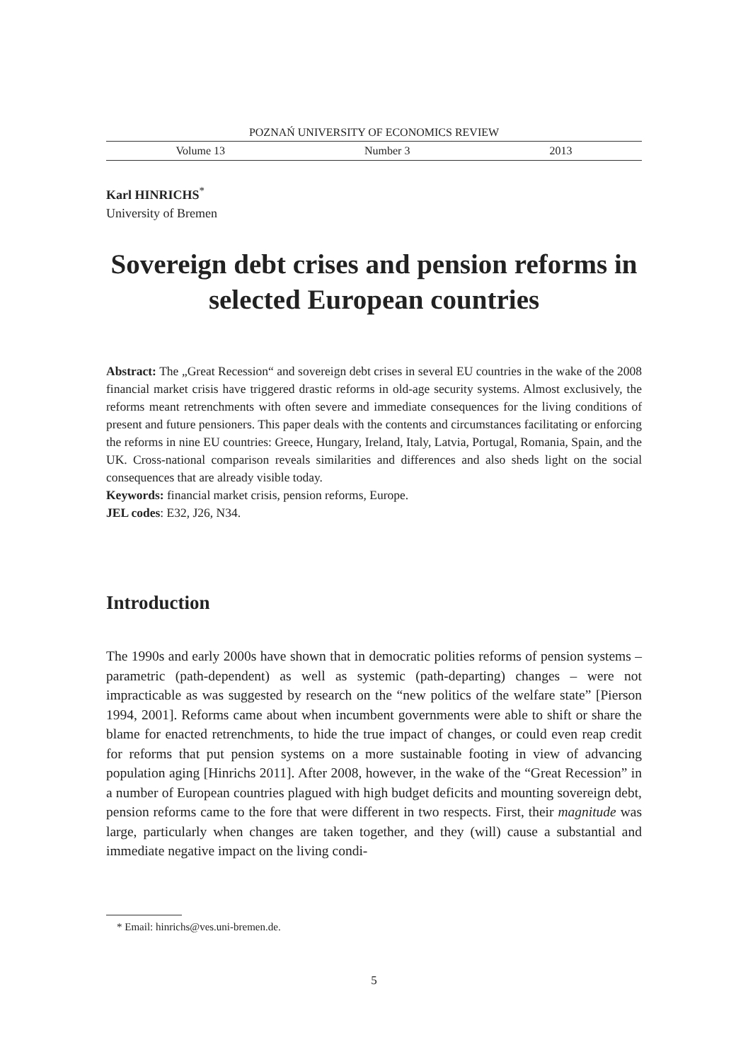POZNAŃ UNIVERSITY OF ECONOMICS REVIEW
Volume 13 Number 3 2013
Karl HINRICHS<sup>*</sup>
University of Bremen
Sovereign debt crises and pension reforms in selected European countries
Abstract: The „Great Recession“ and sovereign debt crises in several EU countries in the wake of the 2008 financial market crisis have triggered drastic reforms in old-age security systems. Almost exclusively, the reforms meant retrenchments with often severe and immediate consequences for the living conditions of present and future pensioners. This paper deals with the contents and circumstances facilitating or enforcing the reforms in nine EU countries: Greece, Hungary, Ireland, Italy, Latvia, Portugal, Romania, Spain, and the UK. Cross-national comparison reveals similarities and differences and also sheds light on the social consequences that are already visible today.
Keywords: financial market crisis, pension reforms, Europe.
JEL codes: E32, J26, N34.
Introduction
The 1990s and early 2000s have shown that in democratic polities reforms of pension systems – parametric (path-dependent) as well as systemic (path-departing) changes – were not impracticable as was suggested by research on the “new politics of the welfare state” [Pierson 1994, 2001]. Reforms came about when incumbent governments were able to shift or share the blame for enacted retrenchments, to hide the true impact of changes, or could even reap credit for reforms that put pension systems on a more sustainable footing in view of advancing population aging [Hinrichs 2011]. After 2008, however, in the wake of the “Great Recession” in a number of European countries plagued with high budget deficits and mounting sovereign debt, pension reforms came to the fore that were different in two respects. First, their magnitude was large, particularly when changes are taken together, and they (will) cause a substantial and immediate negative impact on the living condi-
* Email: hinrichs@ves.uni-bremen.de.
5